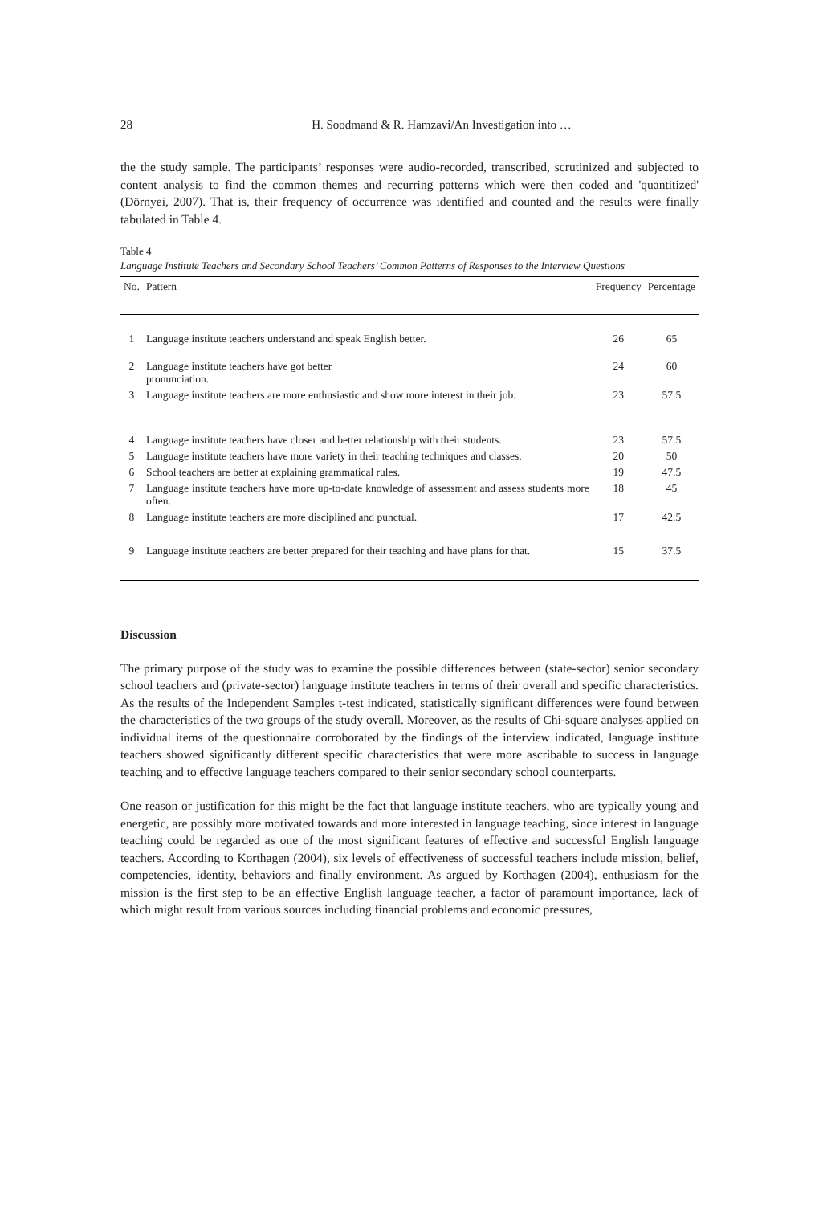28
H. Soodmand & R. Hamzavi/An Investigation into …
the the study sample. The participants’ responses were audio-recorded, transcribed, scrutinized and subjected to content analysis to find the common themes and recurring patterns which were then coded and 'quantitized' (Dörnyei, 2007). That is, their frequency of occurrence was identified and counted and the results were finally tabulated in Table 4.
Table 4
Language Institute Teachers and Secondary School Teachers’ Common Patterns of Responses to the Interview Questions
| No. | Pattern | Frequency | Percentage |
| --- | --- | --- | --- |
| 1 | Language institute teachers understand and speak English better. | 26 | 65 |
| 2 | Language institute teachers have got better pronunciation. | 24 | 60 |
| 3 | Language institute teachers are more enthusiastic and show more interest in their job. | 23 | 57.5 |
| 4 | Language institute teachers have closer and better relationship with their students. | 23 | 57.5 |
| 5 | Language institute teachers have more variety in their teaching techniques and classes. | 20 | 50 |
| 6 | School teachers are better at explaining grammatical rules. | 19 | 47.5 |
| 7 | Language institute teachers have more up-to-date knowledge of assessment and assess students more often. | 18 | 45 |
| 8 | Language institute teachers are more disciplined and punctual. | 17 | 42.5 |
| 9 | Language institute teachers are better prepared for their teaching and have plans for that. | 15 | 37.5 |
Discussion
The primary purpose of the study was to examine the possible differences between (state-sector) senior secondary school teachers and (private-sector) language institute teachers in terms of their overall and specific characteristics. As the results of the Independent Samples t-test indicated, statistically significant differences were found between the characteristics of the two groups of the study overall. Moreover, as the results of Chi-square analyses applied on individual items of the questionnaire corroborated by the findings of the interview indicated, language institute teachers showed significantly different specific characteristics that were more ascribable to success in language teaching and to effective language teachers compared to their senior secondary school counterparts.
One reason or justification for this might be the fact that language institute teachers, who are typically young and energetic, are possibly more motivated towards and more interested in language teaching, since interest in language teaching could be regarded as one of the most significant features of effective and successful English language teachers. According to Korthagen (2004), six levels of effectiveness of successful teachers include mission, belief, competencies, identity, behaviors and finally environment. As argued by Korthagen (2004), enthusiasm for the mission is the first step to be an effective English language teacher, a factor of paramount importance, lack of which might result from various sources including financial problems and economic pressures,